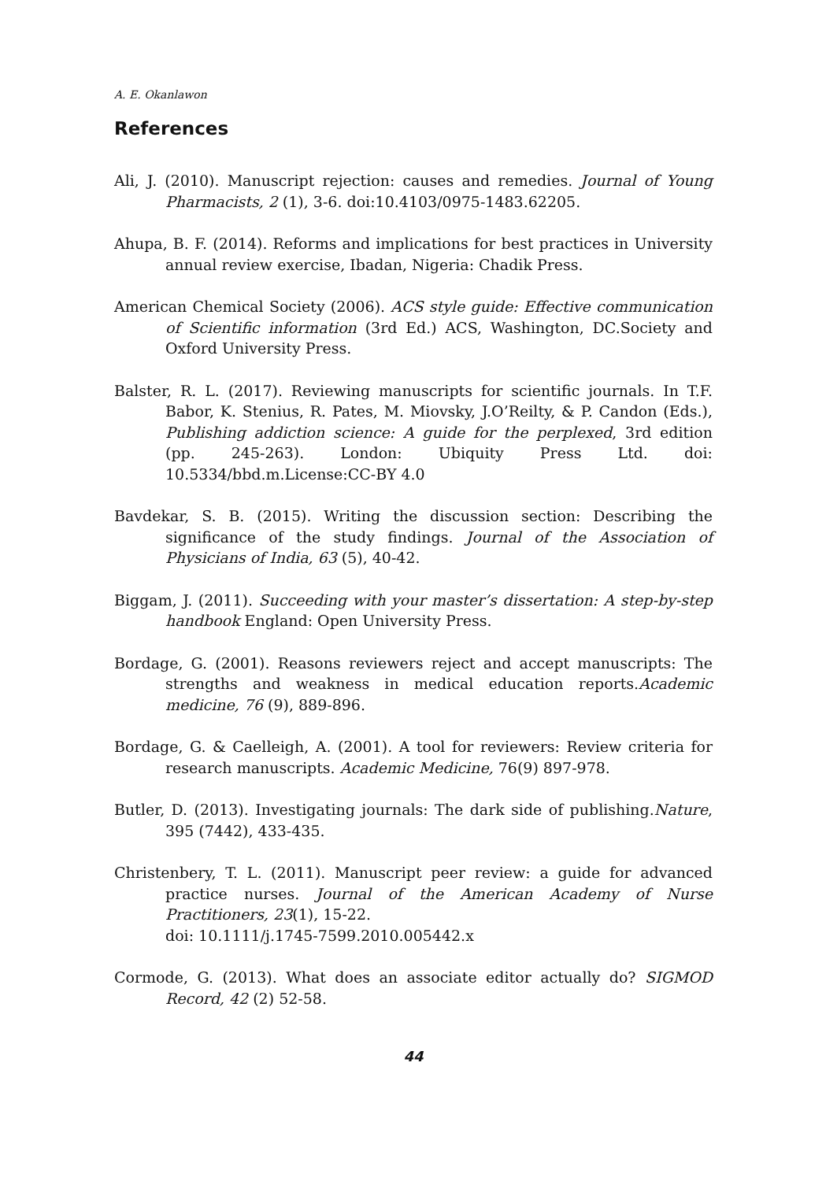A. E. Okanlawon
References
Ali, J. (2010). Manuscript rejection: causes and remedies. Journal of Young Pharmacists, 2 (1), 3-6. doi:10.4103/0975-1483.62205.
Ahupa, B. F. (2014). Reforms and implications for best practices in University annual review exercise, Ibadan, Nigeria: Chadik Press.
American Chemical Society (2006). ACS style guide: Effective communication of Scientific information (3rd Ed.) ACS, Washington, DC.Society and Oxford University Press.
Balster, R. L. (2017). Reviewing manuscripts for scientific journals. In T.F. Babor, K. Stenius, R. Pates, M. Miovsky, J.O’Reilty, & P. Candon (Eds.), Publishing addiction science: A guide for the perplexed, 3rd edition (pp. 245-263). London: Ubiquity Press Ltd. doi: 10.5334/bbd.m.License:CC-BY 4.0
Bavdekar, S. B. (2015). Writing the discussion section: Describing the significance of the study findings. Journal of the Association of Physicians of India, 63 (5), 40-42.
Biggam, J. (2011). Succeeding with your master’s dissertation: A step-by-step handbook England: Open University Press.
Bordage, G. (2001). Reasons reviewers reject and accept manuscripts: The strengths and weakness in medical education reports.Academic medicine, 76 (9), 889-896.
Bordage, G. & Caelleigh, A. (2001). A tool for reviewers: Review criteria for research manuscripts. Academic Medicine, 76(9) 897-978.
Butler, D. (2013). Investigating journals: The dark side of publishing.Nature, 395 (7442), 433-435.
Christenbery, T. L. (2011). Manuscript peer review: a guide for advanced practice nurses. Journal of the American Academy of Nurse Practitioners, 23(1), 15-22.
doi: 10.1111/j.1745-7599.2010.005442.x
Cormode, G. (2013). What does an associate editor actually do? SIGMOD Record, 42 (2) 52-58.
44